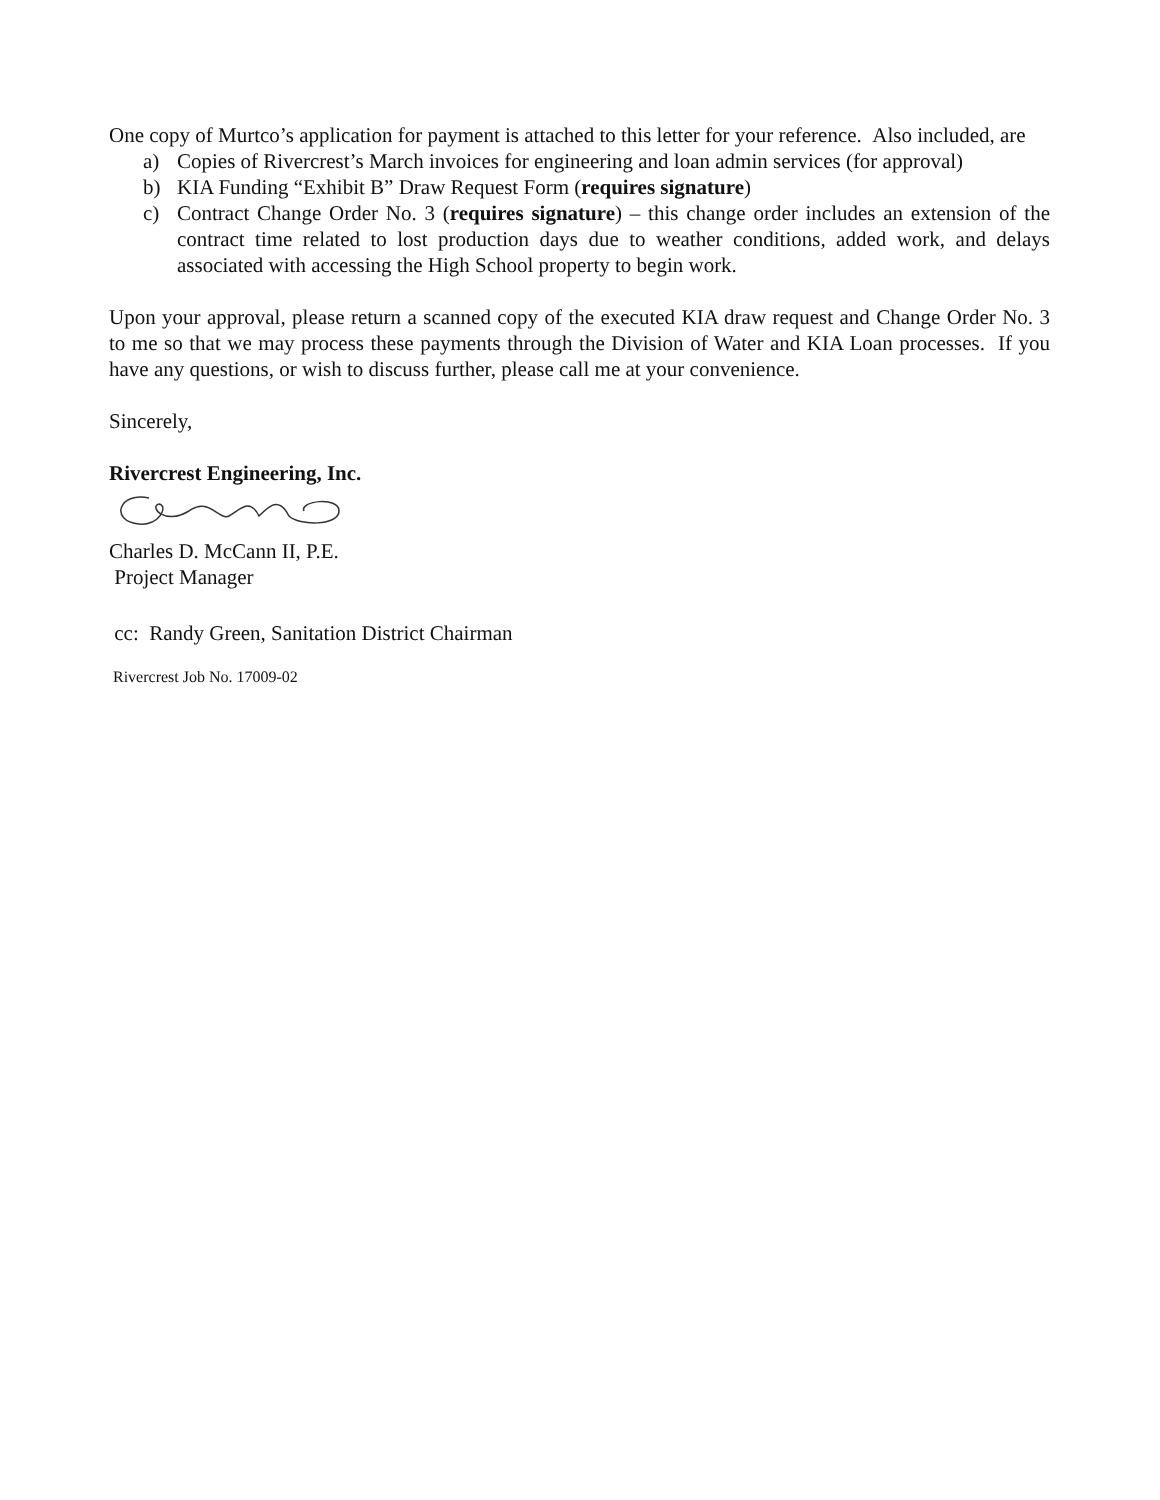One copy of Murtco’s application for payment is attached to this letter for your reference. Also included, are
a) Copies of Rivercrest’s March invoices for engineering and loan admin services (for approval)
b) KIA Funding “Exhibit B” Draw Request Form (requires signature)
c) Contract Change Order No. 3 (requires signature) – this change order includes an extension of the contract time related to lost production days due to weather conditions, added work, and delays associated with accessing the High School property to begin work.
Upon your approval, please return a scanned copy of the executed KIA draw request and Change Order No. 3 to me so that we may process these payments through the Division of Water and KIA Loan processes. If you have any questions, or wish to discuss further, please call me at your convenience.
Sincerely,
Rivercrest Engineering, Inc.
Charles D. McCann II, P.E.
Project Manager
cc: Randy Green, Sanitation District Chairman
Rivercrest Job No. 17009-02